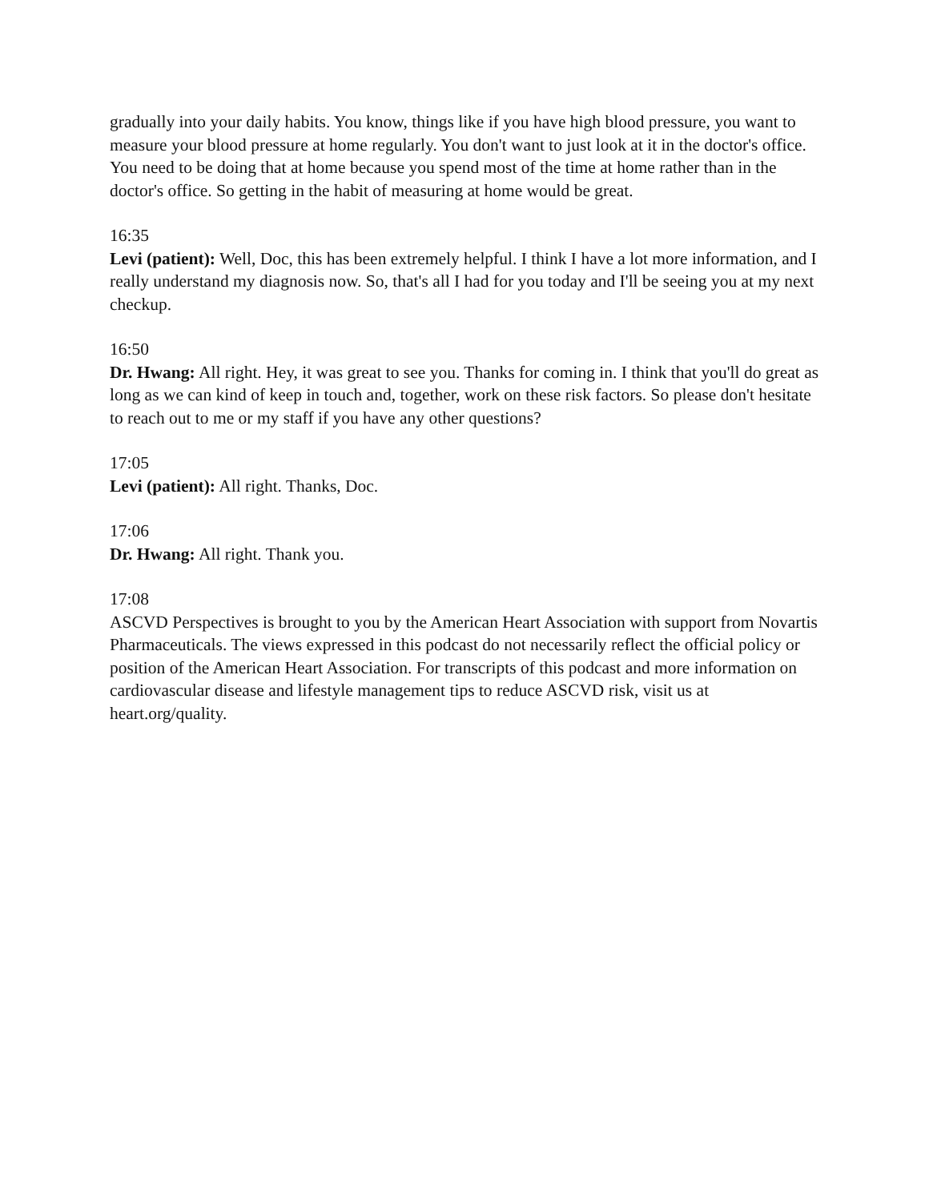gradually into your daily habits. You know, things like if you have high blood pressure, you want to measure your blood pressure at home regularly. You don't want to just look at it in the doctor's office. You need to be doing that at home because you spend most of the time at home rather than in the doctor's office. So getting in the habit of measuring at home would be great.
16:35
Levi (patient): Well, Doc, this has been extremely helpful. I think I have a lot more information, and I really understand my diagnosis now. So, that's all I had for you today and I'll be seeing you at my next checkup.
16:50
Dr. Hwang: All right. Hey, it was great to see you. Thanks for coming in. I think that you'll do great as long as we can kind of keep in touch and, together, work on these risk factors. So please don't hesitate to reach out to me or my staff if you have any other questions?
17:05
Levi (patient): All right. Thanks, Doc.
17:06
Dr. Hwang: All right. Thank you.
17:08
ASCVD Perspectives is brought to you by the American Heart Association with support from Novartis Pharmaceuticals. The views expressed in this podcast do not necessarily reflect the official policy or position of the American Heart Association. For transcripts of this podcast and more information on cardiovascular disease and lifestyle management tips to reduce ASCVD risk, visit us at heart.org/quality.